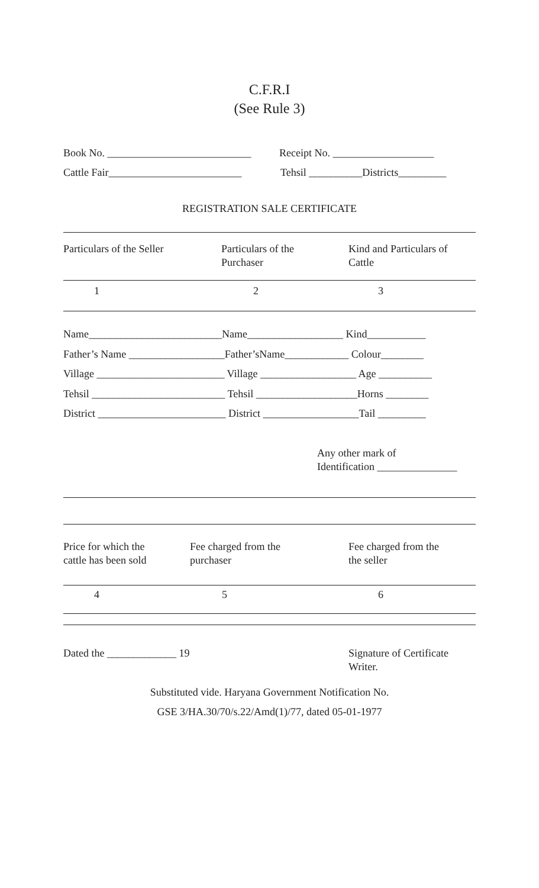C.F.R.I
(See Rule 3)
Book No. ___________________________ Receipt No. ___________________
Cattle Fair_________________________ Tehsil __________Districts_________
REGISTRATION SALE CERTIFICATE
| Particulars of the Seller | Particulars of the Purchaser | Kind and Particulars of Cattle |
| 1 | 2 | 3 |
Name_________________________Name__________________ Kind___________
Father’s Name __________________Father’sName____________ Colour________
Village ________________________ Village __________________ Age __________
Tehsil _________________________ Tehsil ___________________Horns ________
District ________________________ District __________________Tail _________
Any other mark of
Identification _______________
| Price for which the cattle has been sold | Fee charged from the purchaser | Fee charged from the the seller |
| 4 | 5 | 6 |
Dated the _____________ 19 Signature of Certificate
Writer.
Substituted vide. Haryana Government Notification No.
GSE 3/HA.30/70/s.22/Amd(1)/77, dated 05-01-1977